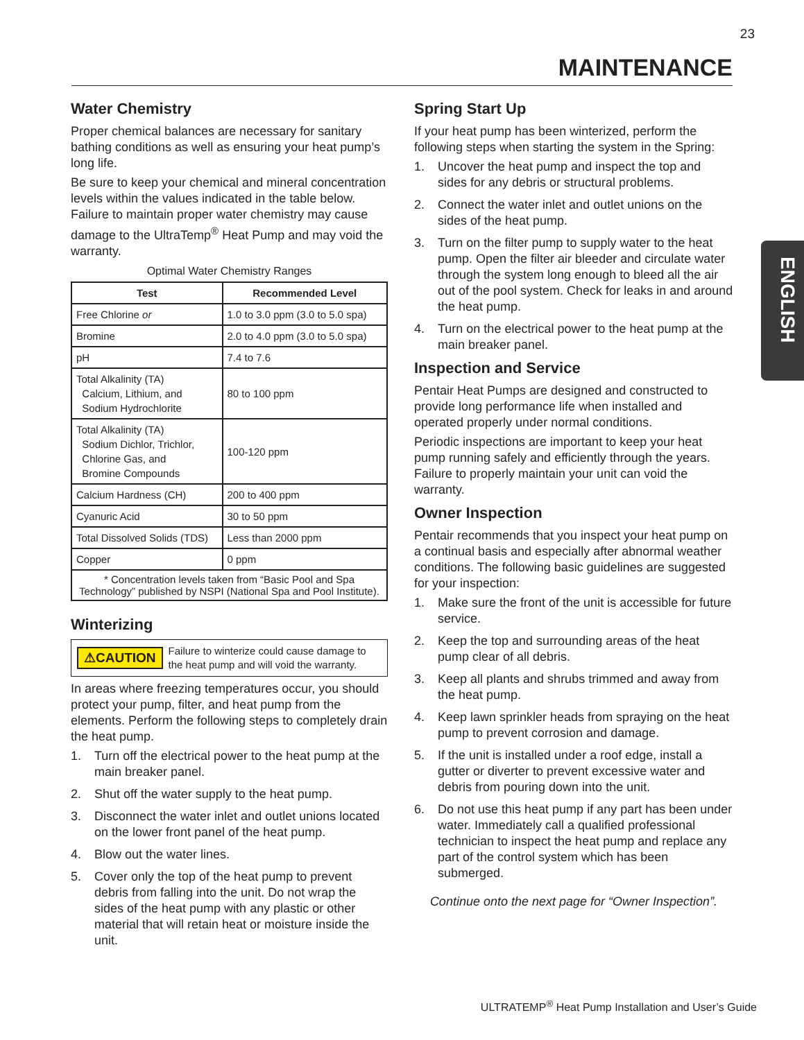23
MAINTENANCE
ENGLISH
Water Chemistry
Proper chemical balances are necessary for sanitary bathing conditions as well as ensuring your heat pump’s long life.
Be sure to keep your chemical and mineral concentration levels within the values indicated in the table below. Failure to maintain proper water chemistry may cause damage to the UltraTemp<sup>®</sup> Heat Pump and may void the warranty.
Optimal Water Chemistry Ranges
| Test | Recommended Level |
| --- | --- |
| Free Chlorine or | 1.0 to 3.0 ppm (3.0 to 5.0 spa) |
| Bromine | 2.0 to 4.0 ppm (3.0 to 5.0 spa) |
| pH | 7.4 to 7.6 |
| Total Alkalinity (TA) Calcium, Lithium, and Sodium Hydrochlorite | 80 to 100 ppm |
| Total Alkalinity (TA) Sodium Dichlor, Trichlor, Chlorine Gas, and Bromine Compounds | 100-120 ppm |
| Calcium Hardness (CH) | 200 to 400 ppm |
| Cyanuric Acid | 30 to 50 ppm |
| Total Dissolved Solids (TDS) | Less than 2000 ppm |
| Copper | 0 ppm |
| * Concentration levels taken from “Basic Pool and Spa Technology” published by NSPI (National Spa and Pool Institute). | |
Winterizing
⚠CAUTION Failure to winterize could cause damage to the heat pump and will void the warranty.
In areas where freezing temperatures occur, you should protect your pump, filter, and heat pump from the elements. Perform the following steps to completely drain the heat pump.
1. Turn off the electrical power to the heat pump at the main breaker panel.
2. Shut off the water supply to the heat pump.
3. Disconnect the water inlet and outlet unions located on the lower front panel of the heat pump.
4. Blow out the water lines.
5. Cover only the top of the heat pump to prevent debris from falling into the unit. Do not wrap the sides of the heat pump with any plastic or other material that will retain heat or moisture inside the unit.
Spring Start Up
If your heat pump has been winterized, perform the following steps when starting the system in the Spring:
1. Uncover the heat pump and inspect the top and sides for any debris or structural problems.
2. Connect the water inlet and outlet unions on the sides of the heat pump.
3. Turn on the filter pump to supply water to the heat pump. Open the filter air bleeder and circulate water through the system long enough to bleed all the air out of the pool system. Check for leaks in and around the heat pump.
4. Turn on the electrical power to the heat pump at the main breaker panel.
Inspection and Service
Pentair Heat Pumps are designed and constructed to provide long performance life when installed and operated properly under normal conditions.
Periodic inspections are important to keep your heat pump running safely and efficiently through the years. Failure to properly maintain your unit can void the warranty.
Owner Inspection
Pentair recommends that you inspect your heat pump on a continual basis and especially after abnormal weather conditions. The following basic guidelines are suggested for your inspection:
1. Make sure the front of the unit is accessible for future service.
2. Keep the top and surrounding areas of the heat pump clear of all debris.
3. Keep all plants and shrubs trimmed and away from the heat pump.
4. Keep lawn sprinkler heads from spraying on the heat pump to prevent corrosion and damage.
5. If the unit is installed under a roof edge, install a gutter or diverter to prevent excessive water and debris from pouring down into the unit.
6. Do not use this heat pump if any part has been under water. Immediately call a qualified professional technician to inspect the heat pump and replace any part of the control system which has been submerged.
Continue onto the next page for “Owner Inspection”.
ULTRATEMP<sup>®</sup> Heat Pump Installation and User’s Guide